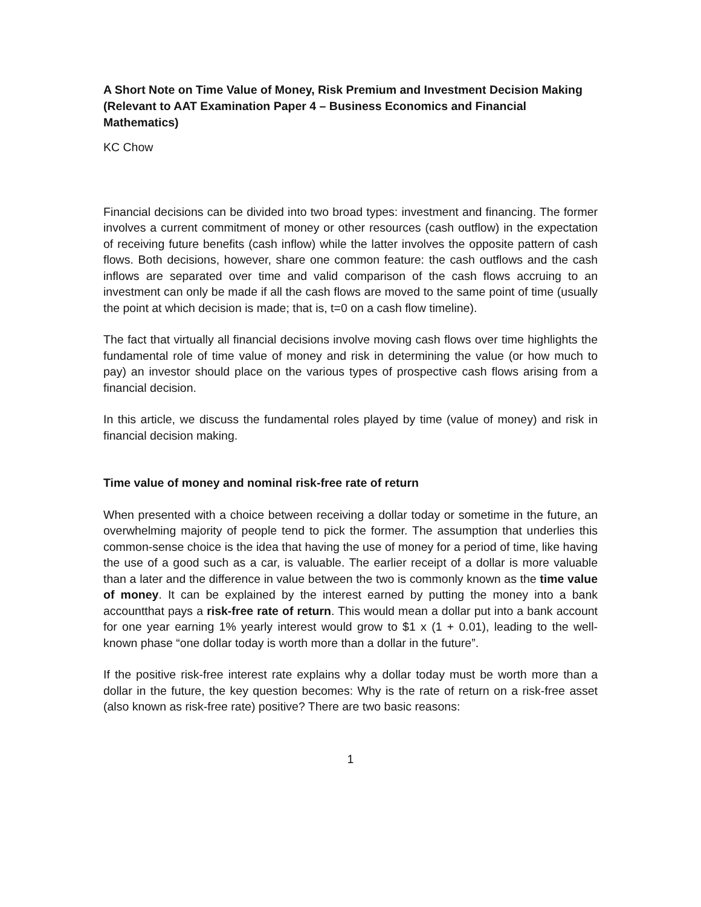A Short Note on Time Value of Money, Risk Premium and Investment Decision Making
(Relevant to AAT Examination Paper 4 – Business Economics and Financial Mathematics)
KC Chow
Financial decisions can be divided into two broad types: investment and financing. The former involves a current commitment of money or other resources (cash outflow) in the expectation of receiving future benefits (cash inflow) while the latter involves the opposite pattern of cash flows. Both decisions, however, share one common feature: the cash outflows and the cash inflows are separated over time and valid comparison of the cash flows accruing to an investment can only be made if all the cash flows are moved to the same point of time (usually the point at which decision is made; that is, t=0 on a cash flow timeline).
The fact that virtually all financial decisions involve moving cash flows over time highlights the fundamental role of time value of money and risk in determining the value (or how much to pay) an investor should place on the various types of prospective cash flows arising from a financial decision.
In this article, we discuss the fundamental roles played by time (value of money) and risk in financial decision making.
Time value of money and nominal risk-free rate of return
When presented with a choice between receiving a dollar today or sometime in the future, an overwhelming majority of people tend to pick the former. The assumption that underlies this common-sense choice is the idea that having the use of money for a period of time, like having the use of a good such as a car, is valuable. The earlier receipt of a dollar is more valuable than a later and the difference in value between the two is commonly known as the time value of money. It can be explained by the interest earned by putting the money into a bank accountthat pays a risk-free rate of return. This would mean a dollar put into a bank account for one year earning 1% yearly interest would grow to $1 x (1 + 0.01), leading to the well-known phase “one dollar today is worth more than a dollar in the future”.
If the positive risk-free interest rate explains why a dollar today must be worth more than a dollar in the future, the key question becomes: Why is the rate of return on a risk-free asset (also known as risk-free rate) positive? There are two basic reasons:
1